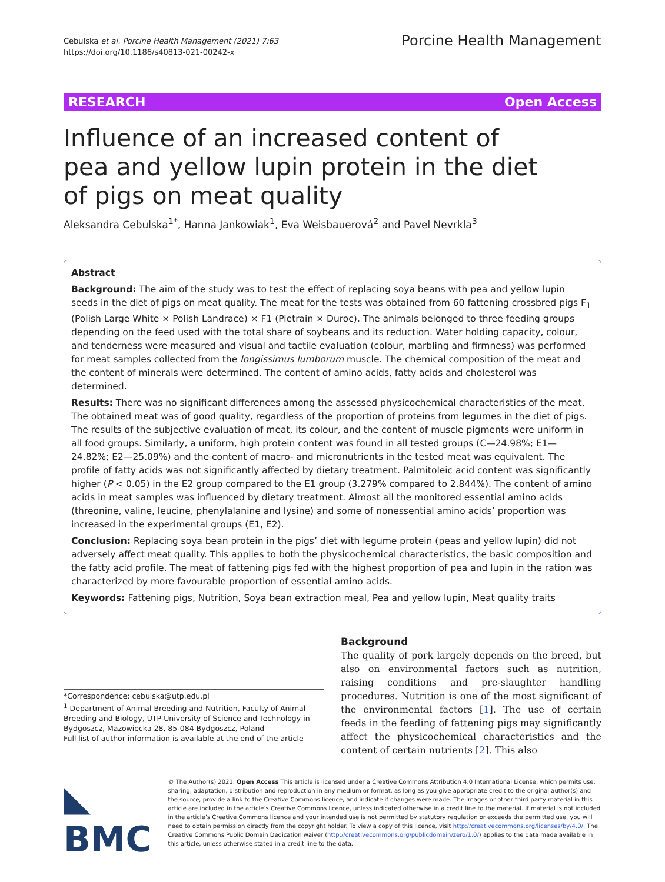Cebulska et al. Porcine Health Management (2021) 7:63
https://doi.org/10.1186/s40813-021-00242-x
Porcine Health Management
RESEARCH Open Access
Influence of an increased content of pea and yellow lupin protein in the diet of pigs on meat quality
Aleksandra Cebulska<sup>1*</sup>, Hanna Jankowiak<sup>1</sup>, Eva Weisbauerová<sup>2</sup> and Pavel Nevrkla<sup>3</sup>
Abstract
Background: The aim of the study was to test the effect of replacing soya beans with pea and yellow lupin seeds in the diet of pigs on meat quality. The meat for the tests was obtained from 60 fattening crossbred pigs F<sub>1</sub> (Polish Large White × Polish Landrace) × F1 (Pietrain × Duroc). The animals belonged to three feeding groups depending on the feed used with the total share of soybeans and its reduction. Water holding capacity, colour, and tenderness were measured and visual and tactile evaluation (colour, marbling and firmness) was performed for meat samples collected from the longissimus lumborum muscle. The chemical composition of the meat and the content of minerals were determined. The content of amino acids, fatty acids and cholesterol was determined.
Results: There was no significant differences among the assessed physicochemical characteristics of the meat. The obtained meat was of good quality, regardless of the proportion of proteins from legumes in the diet of pigs. The results of the subjective evaluation of meat, its colour, and the content of muscle pigments were uniform in all food groups. Similarly, a uniform, high protein content was found in all tested groups (C—24.98%; E1—24.82%; E2—25.09%) and the content of macro- and micronutrients in the tested meat was equivalent. The profile of fatty acids was not significantly affected by dietary treatment. Palmitoleic acid content was significantly higher (P < 0.05) in the E2 group compared to the E1 group (3.279% compared to 2.844%). The content of amino acids in meat samples was influenced by dietary treatment. Almost all the monitored essential amino acids (threonine, valine, leucine, phenylalanine and lysine) and some of nonessential amino acids’ proportion was increased in the experimental groups (E1, E2).
Conclusion: Replacing soya bean protein in the pigs’ diet with legume protein (peas and yellow lupin) did not adversely affect meat quality. This applies to both the physicochemical characteristics, the basic composition and the fatty acid profile. The meat of fattening pigs fed with the highest proportion of pea and lupin in the ration was characterized by more favourable proportion of essential amino acids.
Keywords: Fattening pigs, Nutrition, Soya bean extraction meal, Pea and yellow lupin, Meat quality traits
*Correspondence: cebulska@utp.edu.pl
<sup>1</sup> Department of Animal Breeding and Nutrition, Faculty of Animal Breeding and Biology, UTP-University of Science and Technology in Bydgoszcz, Mazowiecka 28, 85-084 Bydgoszcz, Poland
Full list of author information is available at the end of the article
Background
The quality of pork largely depends on the breed, but also on environmental factors such as nutrition, raising conditions and pre-slaughter handling procedures. Nutrition is one of the most significant of the environmental factors [1]. The use of certain feeds in the feeding of fattening pigs may significantly affect the physicochemical characteristics and the content of certain nutrients [2]. This also
◣ BMC
© The Author(s) 2021. Open Access This article is licensed under a Creative Commons Attribution 4.0 International License, which permits use, sharing, adaptation, distribution and reproduction in any medium or format, as long as you give appropriate credit to the original author(s) and the source, provide a link to the Creative Commons licence, and indicate if changes were made. The images or other third party material in this article are included in the article’s Creative Commons licence, unless indicated otherwise in a credit line to the material. If material is not included in the article’s Creative Commons licence and your intended use is not permitted by statutory regulation or exceeds the permitted use, you will need to obtain permission directly from the copyright holder. To view a copy of this licence, visit http://creativecommons.org/licenses/by/4.0/. The Creative Commons Public Domain Dedication waiver (http://creativecommons.org/publicdomain/zero/1.0/) applies to the data made available in this article, unless otherwise stated in a credit line to the data.